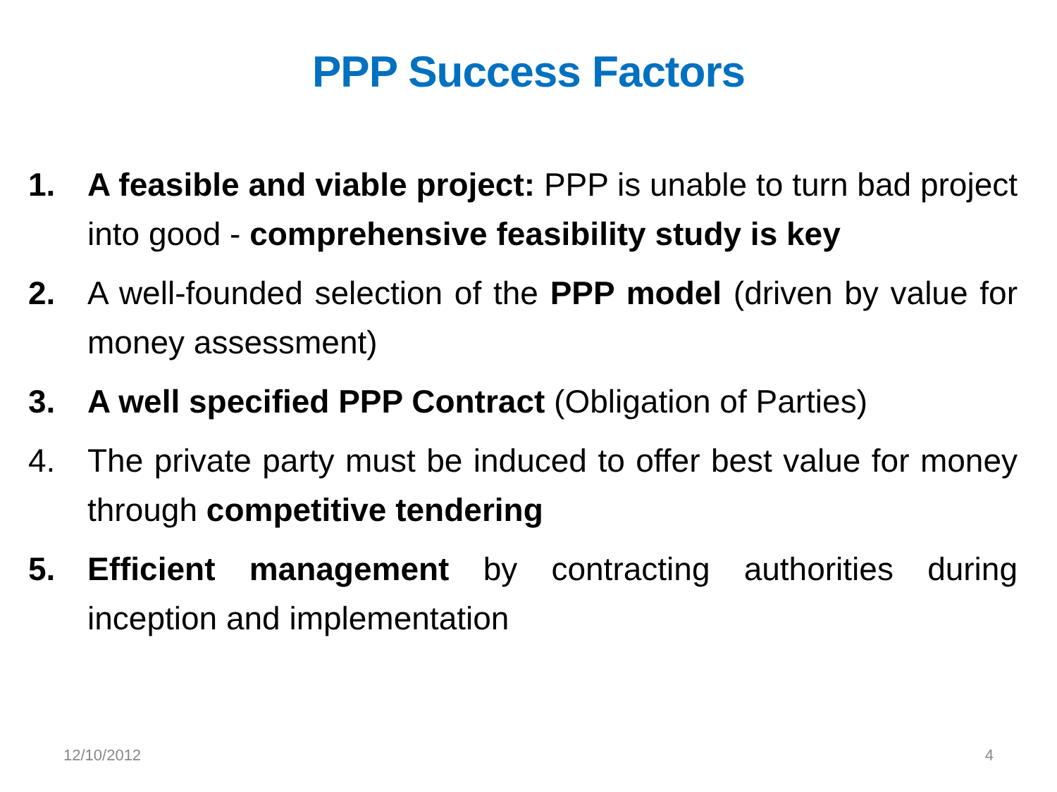PPP Success Factors
1. A feasible and viable project: PPP is unable to turn bad project into good - comprehensive feasibility study is key
2. A well-founded selection of the PPP model (driven by value for money assessment)
3. A well specified PPP Contract (Obligation of Parties)
4. The private party must be induced to offer best value for money through competitive tendering
5. Efficient management by contracting authorities during inception and implementation
12/10/2012 4